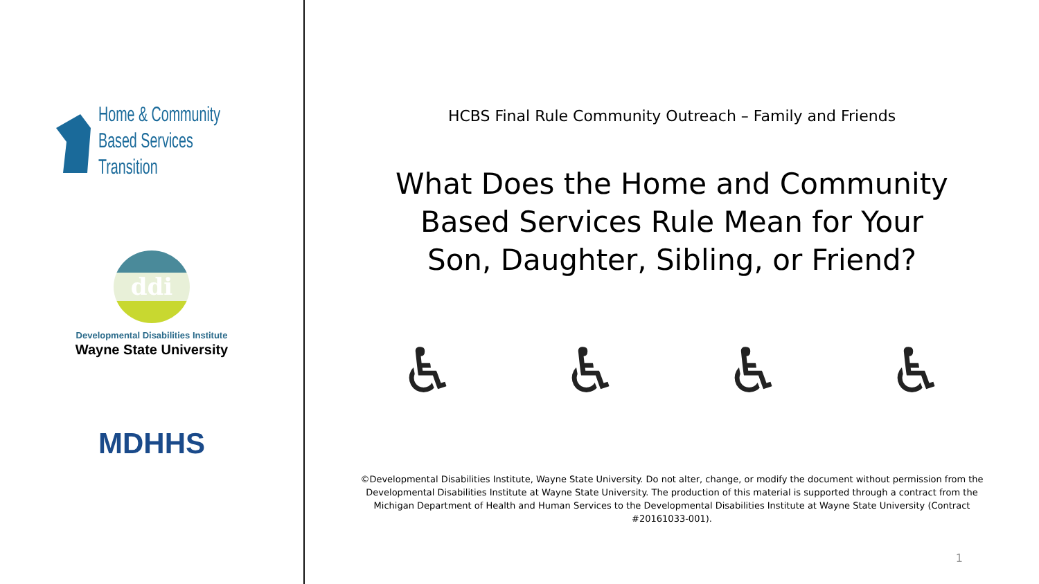Home & Community
Based Services
Transition
ddi
Developmental Disabilities Institute
Wayne State University
MDHHS
HCBS Final Rule Community Outreach – Family and Friends
What Does the Home and Community
Based Services Rule Mean for Your
Son, Daughter, Sibling, or Friend?
♿ ♿ ♿ ♿
©Developmental Disabilities Institute, Wayne State University. Do not alter, change, or modify the document without permission from the Developmental Disabilities Institute at Wayne State University. The production of this material is supported through a contract from the Michigan Department of Health and Human Services to the Developmental Disabilities Institute at Wayne State University (Contract #20161033-001).
1